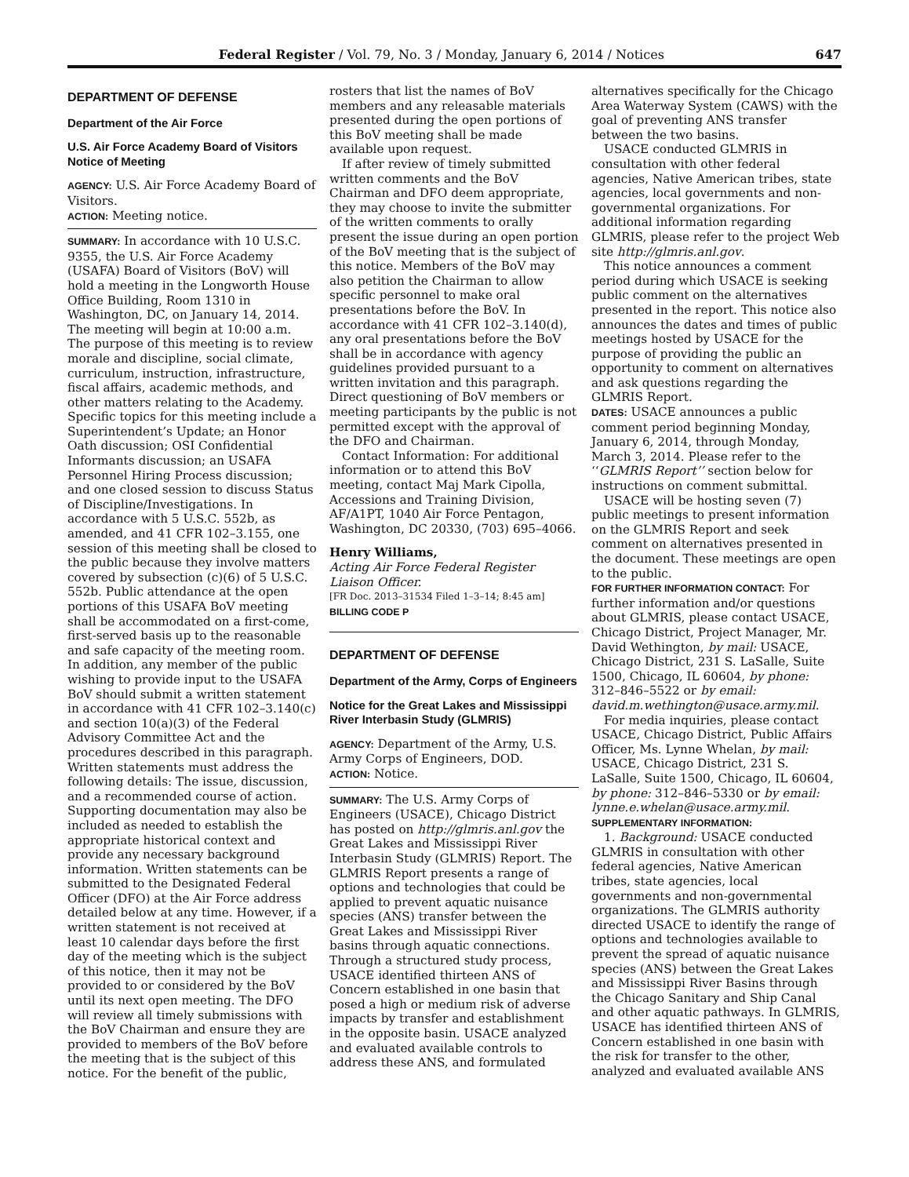Federal Register / Vol. 79, No. 3 / Monday, January 6, 2014 / Notices 647
DEPARTMENT OF DEFENSE
Department of the Air Force
U.S. Air Force Academy Board of Visitors Notice of Meeting
AGENCY: U.S. Air Force Academy Board of Visitors.
ACTION: Meeting notice.
SUMMARY: In accordance with 10 U.S.C. 9355, the U.S. Air Force Academy (USAFA) Board of Visitors (BoV) will hold a meeting in the Longworth House Office Building, Room 1310 in Washington, DC, on January 14, 2014. The meeting will begin at 10:00 a.m. The purpose of this meeting is to review morale and discipline, social climate, curriculum, instruction, infrastructure, fiscal affairs, academic methods, and other matters relating to the Academy. Specific topics for this meeting include a Superintendent’s Update; an Honor Oath discussion; OSI Confidential Informants discussion; an USAFA Personnel Hiring Process discussion; and one closed session to discuss Status of Discipline/Investigations. In accordance with 5 U.S.C. 552b, as amended, and 41 CFR 102–3.155, one session of this meeting shall be closed to the public because they involve matters covered by subsection (c)(6) of 5 U.S.C. 552b. Public attendance at the open portions of this USAFA BoV meeting shall be accommodated on a first-come, first-served basis up to the reasonable and safe capacity of the meeting room. In addition, any member of the public wishing to provide input to the USAFA BoV should submit a written statement in accordance with 41 CFR 102–3.140(c) and section 10(a)(3) of the Federal Advisory Committee Act and the procedures described in this paragraph. Written statements must address the following details: The issue, discussion, and a recommended course of action. Supporting documentation may also be included as needed to establish the appropriate historical context and provide any necessary background information. Written statements can be submitted to the Designated Federal Officer (DFO) at the Air Force address detailed below at any time. However, if a written statement is not received at least 10 calendar days before the first day of the meeting which is the subject of this notice, then it may not be provided to or considered by the BoV until its next open meeting. The DFO will review all timely submissions with the BoV Chairman and ensure they are provided to members of the BoV before the meeting that is the subject of this notice. For the benefit of the public,
rosters that list the names of BoV members and any releasable materials presented during the open portions of this BoV meeting shall be made available upon request.
If after review of timely submitted written comments and the BoV Chairman and DFO deem appropriate, they may choose to invite the submitter of the written comments to orally present the issue during an open portion of the BoV meeting that is the subject of this notice. Members of the BoV may also petition the Chairman to allow specific personnel to make oral presentations before the BoV. In accordance with 41 CFR 102–3.140(d), any oral presentations before the BoV shall be in accordance with agency guidelines provided pursuant to a written invitation and this paragraph. Direct questioning of BoV members or meeting participants by the public is not permitted except with the approval of the DFO and Chairman.
Contact Information: For additional information or to attend this BoV meeting, contact Maj Mark Cipolla, Accessions and Training Division, AF/A1PT, 1040 Air Force Pentagon, Washington, DC 20330, (703) 695–4066.
Henry Williams,
Acting Air Force Federal Register Liaison Officer.
[FR Doc. 2013–31534 Filed 1–3–14; 8:45 am]
BILLING CODE P
DEPARTMENT OF DEFENSE
Department of the Army, Corps of Engineers
Notice for the Great Lakes and Mississippi River Interbasin Study (GLMRIS)
AGENCY: Department of the Army, U.S. Army Corps of Engineers, DOD.
ACTION: Notice.
SUMMARY: The U.S. Army Corps of Engineers (USACE), Chicago District has posted on http://glmris.anl.gov the Great Lakes and Mississippi River Interbasin Study (GLMRIS) Report. The GLMRIS Report presents a range of options and technologies that could be applied to prevent aquatic nuisance species (ANS) transfer between the Great Lakes and Mississippi River basins through aquatic connections. Through a structured study process, USACE identified thirteen ANS of Concern established in one basin that posed a high or medium risk of adverse impacts by transfer and establishment in the opposite basin. USACE analyzed and evaluated available controls to address these ANS, and formulated
alternatives specifically for the Chicago Area Waterway System (CAWS) with the goal of preventing ANS transfer between the two basins.
USACE conducted GLMRIS in consultation with other federal agencies, Native American tribes, state agencies, local governments and non-governmental organizations. For additional information regarding GLMRIS, please refer to the project Web site http://glmris.anl.gov.
This notice announces a comment period during which USACE is seeking public comment on the alternatives presented in the report. This notice also announces the dates and times of public meetings hosted by USACE for the purpose of providing the public an opportunity to comment on alternatives and ask questions regarding the GLMRIS Report.
DATES: USACE announces a public comment period beginning Monday, January 6, 2014, through Monday, March 3, 2014. Please refer to the ‘‘GLMRIS Report’’ section below for instructions on comment submittal.
USACE will be hosting seven (7) public meetings to present information on the GLMRIS Report and seek comment on alternatives presented in the document. These meetings are open to the public.
FOR FURTHER INFORMATION CONTACT: For further information and/or questions about GLMRIS, please contact USACE, Chicago District, Project Manager, Mr. David Wethington, by mail: USACE, Chicago District, 231 S. LaSalle, Suite 1500, Chicago, IL 60604, by phone: 312–846–5522 or by email: david.m.wethington@usace.army.mil.
For media inquiries, please contact USACE, Chicago District, Public Affairs Officer, Ms. Lynne Whelan, by mail: USACE, Chicago District, 231 S. LaSalle, Suite 1500, Chicago, IL 60604, by phone: 312–846–5330 or by email: lynne.e.whelan@usace.army.mil.
SUPPLEMENTARY INFORMATION:
1. Background: USACE conducted GLMRIS in consultation with other federal agencies, Native American tribes, state agencies, local governments and non-governmental organizations. The GLMRIS authority directed USACE to identify the range of options and technologies available to prevent the spread of aquatic nuisance species (ANS) between the Great Lakes and Mississippi River Basins through the Chicago Sanitary and Ship Canal and other aquatic pathways. In GLMRIS, USACE has identified thirteen ANS of Concern established in one basin with the risk for transfer to the other, analyzed and evaluated available ANS